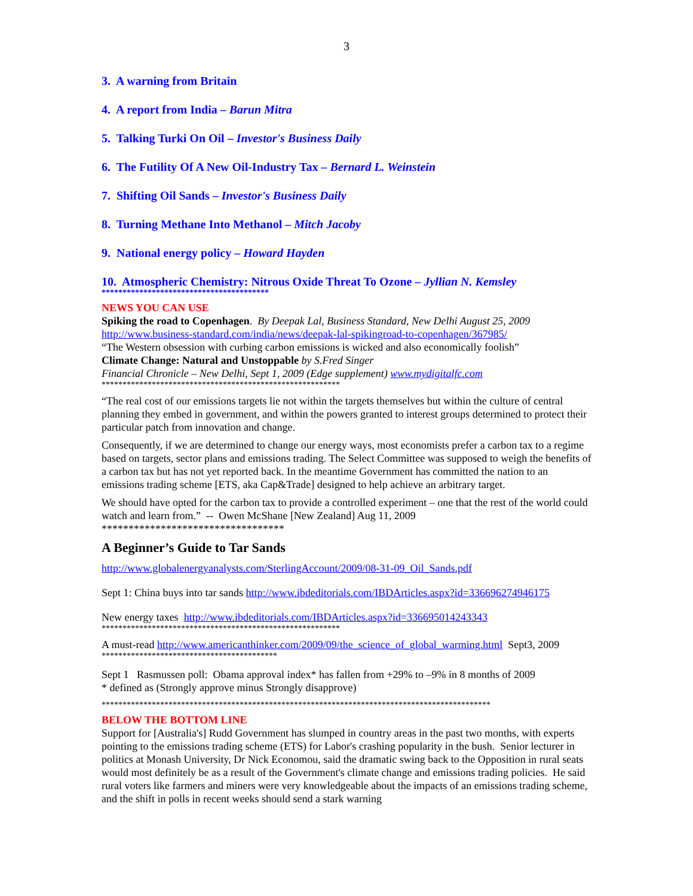3
3. A warning from Britain
4. A report from India – Barun Mitra
5. Talking Turki On Oil – Investor's Business Daily
6. The Futility Of A New Oil-Industry Tax – Bernard L. Weinstein
7. Shifting Oil Sands – Investor's Business Daily
8. Turning Methane Into Methanol – Mitch Jacoby
9. National energy policy – Howard Hayden
10. Atmospheric Chemistry: Nitrous Oxide Threat To Ozone – Jyllian N. Kemsley
****************************************
NEWS YOU CAN USE
Spiking the road to Copenhagen. By Deepak Lal, Business Standard, New Delhi August 25, 2009
http://www.business-standard.com/india/news/deepak-lal-spikingroad-to-copenhagen/367985/
“The Western obsession with curbing carbon emissions is wicked and also economically foolish”
Climate Change: Natural and Unstoppable by S.Fred Singer
Financial Chronicle – New Delhi, Sept 1, 2009 (Edge supplement) www.mydigitalfc.com
*********************************************************
“The real cost of our emissions targets lie not within the targets themselves but within the culture of central planning they embed in government, and within the powers granted to interest groups determined to protect their particular patch from innovation and change.
Consequently, if we are determined to change our energy ways, most economists prefer a carbon tax to a regime based on targets, sector plans and emissions trading. The Select Committee was supposed to weigh the benefits of a carbon tax but has not yet reported back. In the meantime Government has committed the nation to an emissions trading scheme [ETS, aka Cap&Trade] designed to help achieve an arbitrary target.
We should have opted for the carbon tax to provide a controlled experiment – one that the rest of the world could watch and learn from.” -- Owen McShane [New Zealand] Aug 11, 2009
**********************************
A Beginner’s Guide to Tar Sands
http://www.globalenergyanalysts.com/SterlingAccount/2009/08-31-09_Oil_Sands.pdf
Sept 1: China buys into tar sands http://www.ibdeditorials.com/IBDArticles.aspx?id=336696274946175
New energy taxes http://www.ibdeditorials.com/IBDArticles.aspx?id=336695014243343
*********************************************************
A must-read http://www.americanthinker.com/2009/09/the_science_of_global_warming.html Sept3, 2009
******************************************
Sept 1 Rasmussen poll: Obama approval index* has fallen from +29% to –9% in 8 months of 2009
* defined as (Strongly approve minus Strongly disapprove)
*********************************************************************************************
BELOW THE BOTTOM LINE
Support for [Australia's] Rudd Government has slumped in country areas in the past two months, with experts pointing to the emissions trading scheme (ETS) for Labor's crashing popularity in the bush. Senior lecturer in politics at Monash University, Dr Nick Economou, said the dramatic swing back to the Opposition in rural seats would most definitely be as a result of the Government's climate change and emissions trading policies. He said rural voters like farmers and miners were very knowledgeable about the impacts of an emissions trading scheme, and the shift in polls in recent weeks should send a stark warning